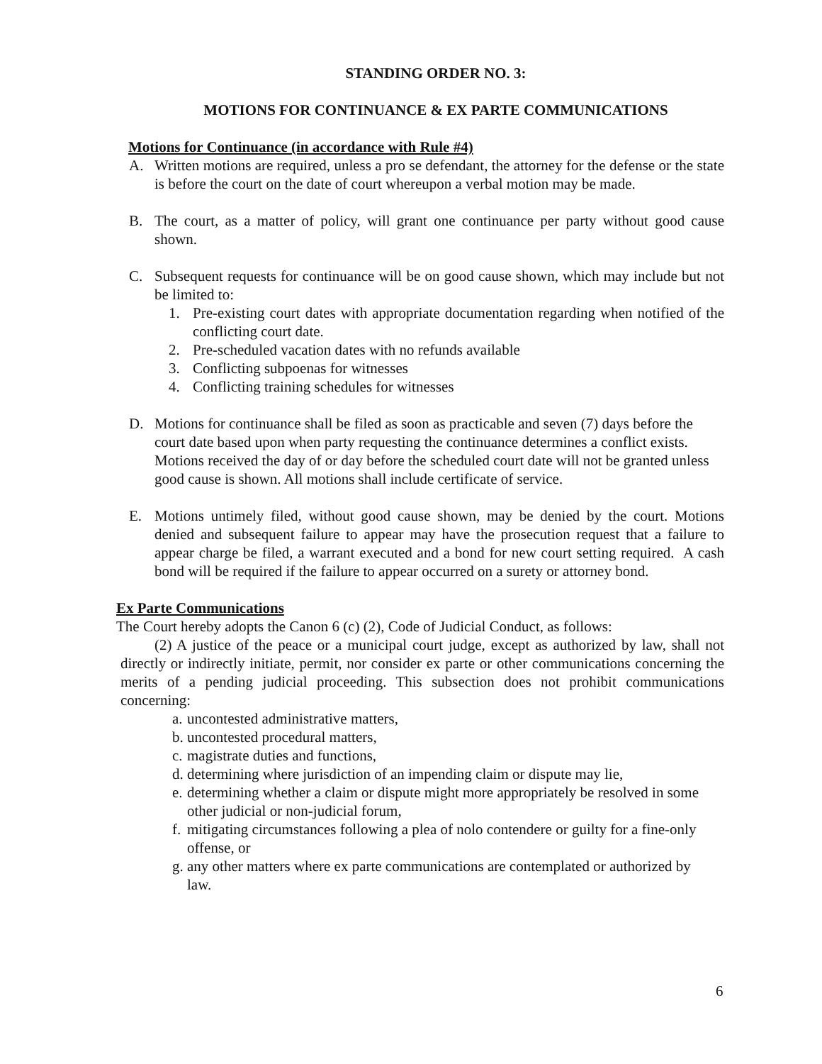STANDING ORDER NO. 3:
MOTIONS FOR CONTINUANCE & EX PARTE COMMUNICATIONS
Motions for Continuance (in accordance with Rule #4)
A. Written motions are required, unless a pro se defendant, the attorney for the defense or the state is before the court on the date of court whereupon a verbal motion may be made.
B. The court, as a matter of policy, will grant one continuance per party without good cause shown.
C. Subsequent requests for continuance will be on good cause shown, which may include but not be limited to:
1. Pre-existing court dates with appropriate documentation regarding when notified of the conflicting court date.
2. Pre-scheduled vacation dates with no refunds available
3. Conflicting subpoenas for witnesses
4. Conflicting training schedules for witnesses
D. Motions for continuance shall be filed as soon as practicable and seven (7) days before the court date based upon when party requesting the continuance determines a conflict exists. Motions received the day of or day before the scheduled court date will not be granted unless good cause is shown. All motions shall include certificate of service.
E. Motions untimely filed, without good cause shown, may be denied by the court. Motions denied and subsequent failure to appear may have the prosecution request that a failure to appear charge be filed, a warrant executed and a bond for new court setting required. A cash bond will be required if the failure to appear occurred on a surety or attorney bond.
Ex Parte Communications
The Court hereby adopts the Canon 6 (c) (2), Code of Judicial Conduct, as follows:
(2) A justice of the peace or a municipal court judge, except as authorized by law, shall not directly or indirectly initiate, permit, nor consider ex parte or other communications concerning the merits of a pending judicial proceeding. This subsection does not prohibit communications concerning:
a. uncontested administrative matters,
b. uncontested procedural matters,
c. magistrate duties and functions,
d. determining where jurisdiction of an impending claim or dispute may lie,
e. determining whether a claim or dispute might more appropriately be resolved in some other judicial or non-judicial forum,
f. mitigating circumstances following a plea of nolo contendere or guilty for a fine-only offense, or
g. any other matters where ex parte communications are contemplated or authorized by law.
6